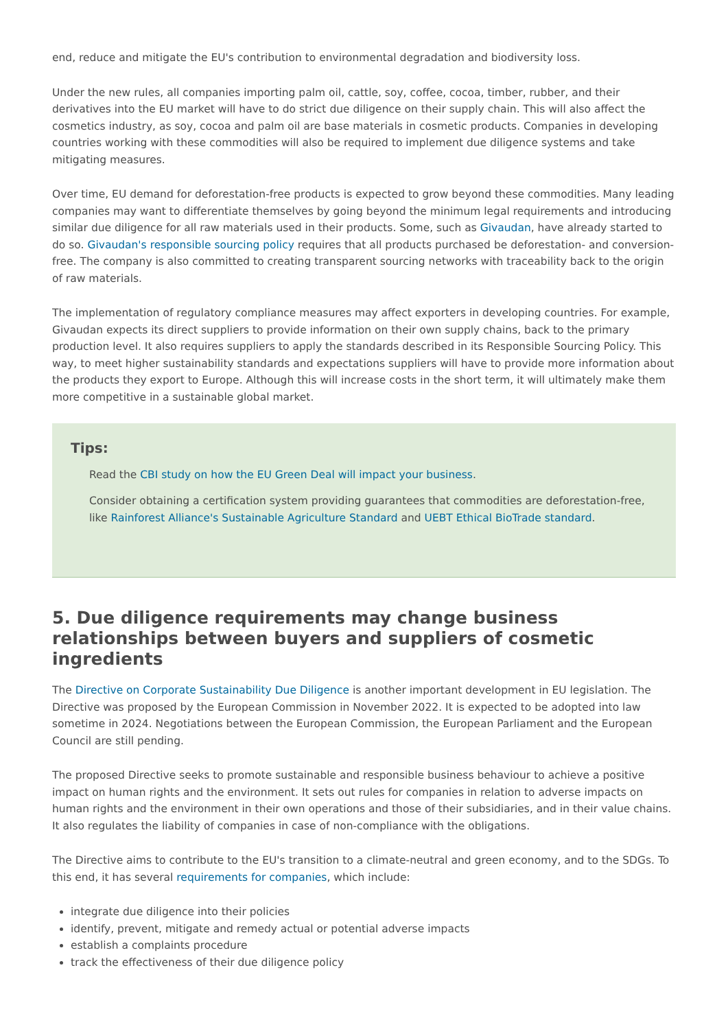end, reduce and mitigate the EU's contribution to environmental degradation and biodiversity loss.
Under the new rules, all companies importing palm oil, cattle, soy, coffee, cocoa, timber, rubber, and their derivatives into the EU market will have to do strict due diligence on their supply chain. This will also affect the cosmetics industry, as soy, cocoa and palm oil are base materials in cosmetic products. Companies in developing countries working with these commodities will also be required to implement due diligence systems and take mitigating measures.
Over time, EU demand for deforestation-free products is expected to grow beyond these commodities. Many leading companies may want to differentiate themselves by going beyond the minimum legal requirements and introducing similar due diligence for all raw materials used in their products. Some, such as Givaudan, have already started to do so. Givaudan's responsible sourcing policy requires that all products purchased be deforestation- and conversion-free. The company is also committed to creating transparent sourcing networks with traceability back to the origin of raw materials.
The implementation of regulatory compliance measures may affect exporters in developing countries. For example, Givaudan expects its direct suppliers to provide information on their own supply chains, back to the primary production level. It also requires suppliers to apply the standards described in its Responsible Sourcing Policy. This way, to meet higher sustainability standards and expectations suppliers will have to provide more information about the products they export to Europe. Although this will increase costs in the short term, it will ultimately make them more competitive in a sustainable global market.
Tips:
Read the CBI study on how the EU Green Deal will impact your business.
Consider obtaining a certification system providing guarantees that commodities are deforestation-free, like Rainforest Alliance's Sustainable Agriculture Standard and UEBT Ethical BioTrade standard.
5. Due diligence requirements may change business relationships between buyers and suppliers of cosmetic ingredients
The Directive on Corporate Sustainability Due Diligence is another important development in EU legislation. The Directive was proposed by the European Commission in November 2022. It is expected to be adopted into law sometime in 2024. Negotiations between the European Commission, the European Parliament and the European Council are still pending.
The proposed Directive seeks to promote sustainable and responsible business behaviour to achieve a positive impact on human rights and the environment. It sets out rules for companies in relation to adverse impacts on human rights and the environment in their own operations and those of their subsidiaries, and in their value chains. It also regulates the liability of companies in case of non-compliance with the obligations.
The Directive aims to contribute to the EU's transition to a climate-neutral and green economy, and to the SDGs. To this end, it has several requirements for companies, which include:
integrate due diligence into their policies
identify, prevent, mitigate and remedy actual or potential adverse impacts
establish a complaints procedure
track the effectiveness of their due diligence policy